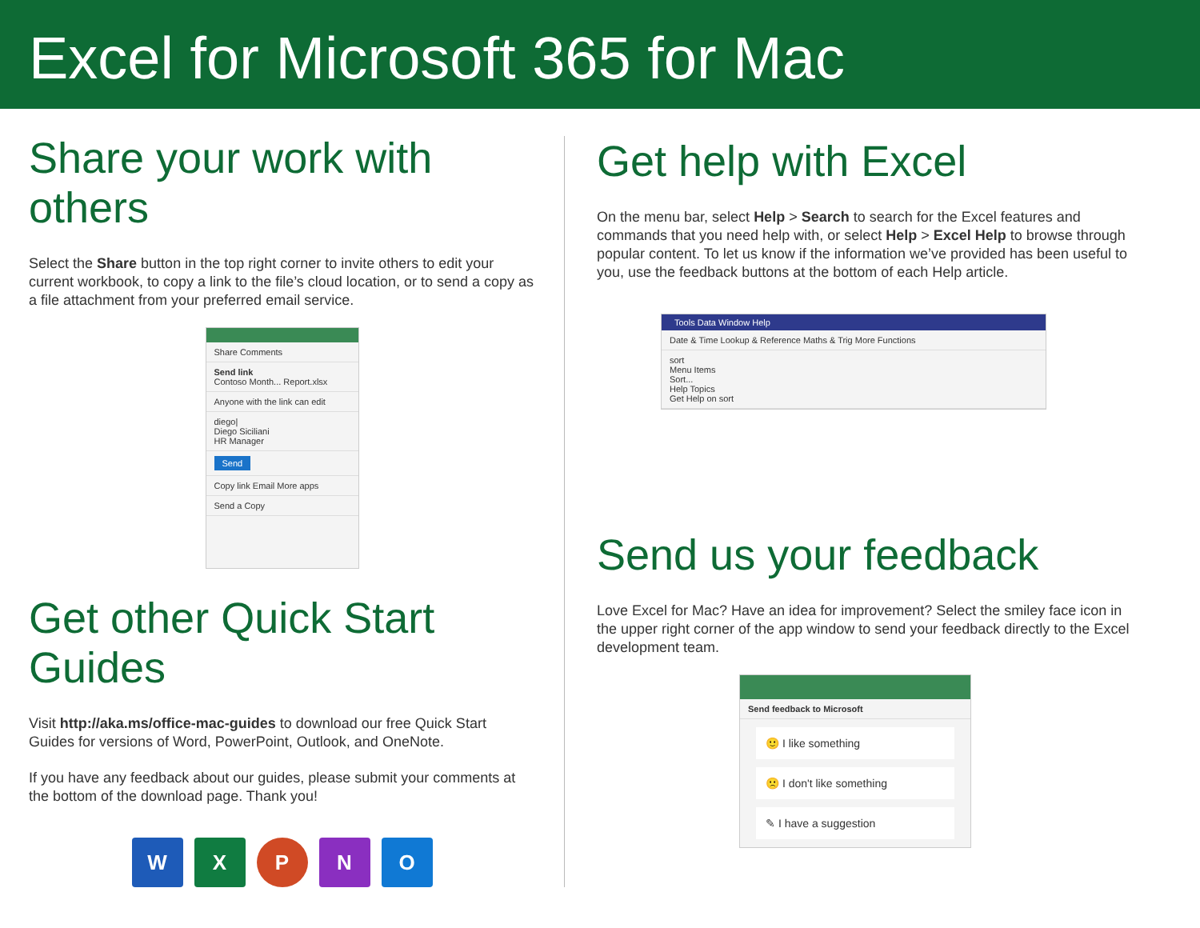Excel for Microsoft 365 for Mac
Share your work with others
Select the Share button in the top right corner to invite others to edit your current workbook, to copy a link to the file’s cloud location, or to send a copy as a file attachment from your preferred email service.
Share Comments
Send link
Contoso Month... Report.xlsx
Anyone with the link can edit
diego|
Diego Siciliani
HR Manager
Send
Copy link Email More apps
Send a Copy
Get other Quick Start Guides
Visit http://aka.ms/office-mac-guides to download our free Quick Start Guides for versions of Word, PowerPoint, Outlook, and OneNote.
If you have any feedback about our guides, please submit your comments at the bottom of the download page. Thank you!
W X P N O
Get help with Excel
On the menu bar, select Help > Search to search for the Excel features and commands that you need help with, or select Help > Excel Help to browse through popular content. To let us know if the information we’ve provided has been useful to you, use the feedback buttons at the bottom of each Help article.
Tools Data Window Help
Date & Time Lookup & Reference Maths & Trig More Functions
sort
Menu Items
Sort...
Help Topics
Get Help on sort
Send us your feedback
Love Excel for Mac? Have an idea for improvement? Select the smiley face icon in the upper right corner of the app window to send your feedback directly to the Excel development team.
Send feedback to Microsoft
🙂 I like something
🙁 I don't like something
✎ I have a suggestion